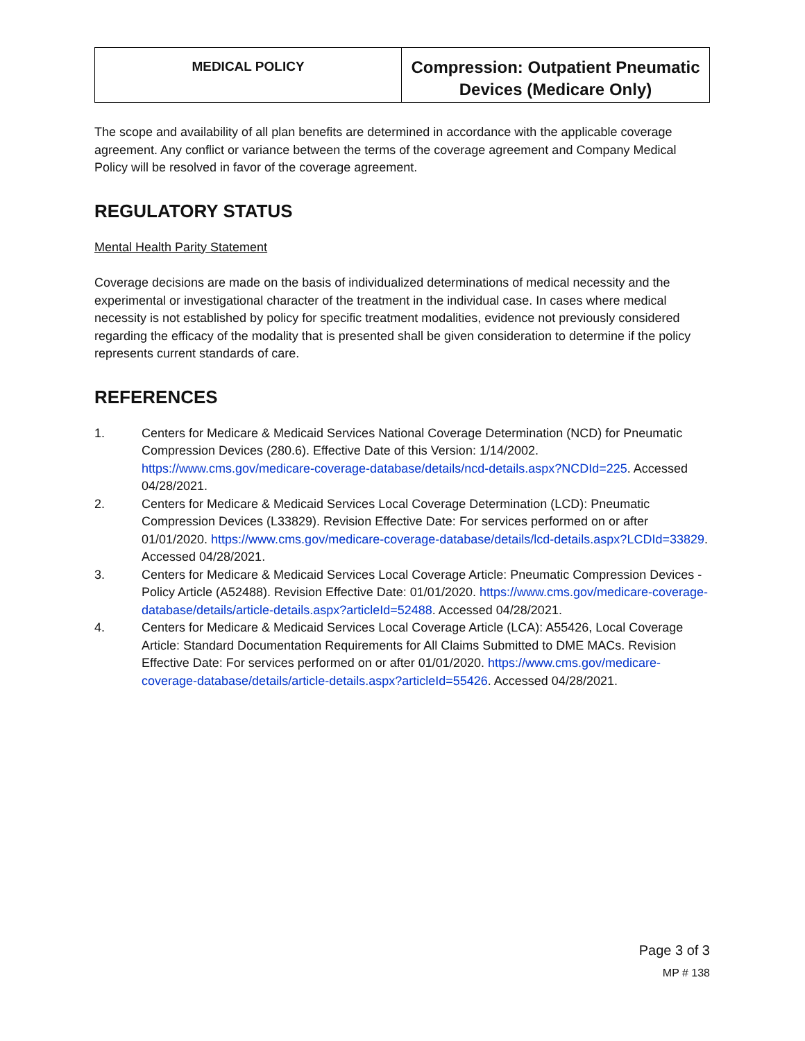| MEDICAL POLICY | Compression: Outpatient Pneumatic Devices (Medicare Only) |
The scope and availability of all plan benefits are determined in accordance with the applicable coverage agreement. Any conflict or variance between the terms of the coverage agreement and Company Medical Policy will be resolved in favor of the coverage agreement.
REGULATORY STATUS
Mental Health Parity Statement
Coverage decisions are made on the basis of individualized determinations of medical necessity and the experimental or investigational character of the treatment in the individual case. In cases where medical necessity is not established by policy for specific treatment modalities, evidence not previously considered regarding the efficacy of the modality that is presented shall be given consideration to determine if the policy represents current standards of care.
REFERENCES
1. Centers for Medicare & Medicaid Services National Coverage Determination (NCD) for Pneumatic Compression Devices (280.6). Effective Date of this Version: 1/14/2002. https://www.cms.gov/medicare-coverage-database/details/ncd-details.aspx?NCDId=225. Accessed 04/28/2021.
2. Centers for Medicare & Medicaid Services Local Coverage Determination (LCD): Pneumatic Compression Devices (L33829). Revision Effective Date: For services performed on or after 01/01/2020. https://www.cms.gov/medicare-coverage-database/details/lcd-details.aspx?LCDId=33829. Accessed 04/28/2021.
3. Centers for Medicare & Medicaid Services Local Coverage Article: Pneumatic Compression Devices - Policy Article (A52488). Revision Effective Date: 01/01/2020. https://www.cms.gov/medicare-coverage-database/details/article-details.aspx?articleId=52488. Accessed 04/28/2021.
4. Centers for Medicare & Medicaid Services Local Coverage Article (LCA): A55426, Local Coverage Article: Standard Documentation Requirements for All Claims Submitted to DME MACs. Revision Effective Date: For services performed on or after 01/01/2020. https://www.cms.gov/medicare-coverage-database/details/article-details.aspx?articleId=55426. Accessed 04/28/2021.
Page 3 of 3
MP # 138